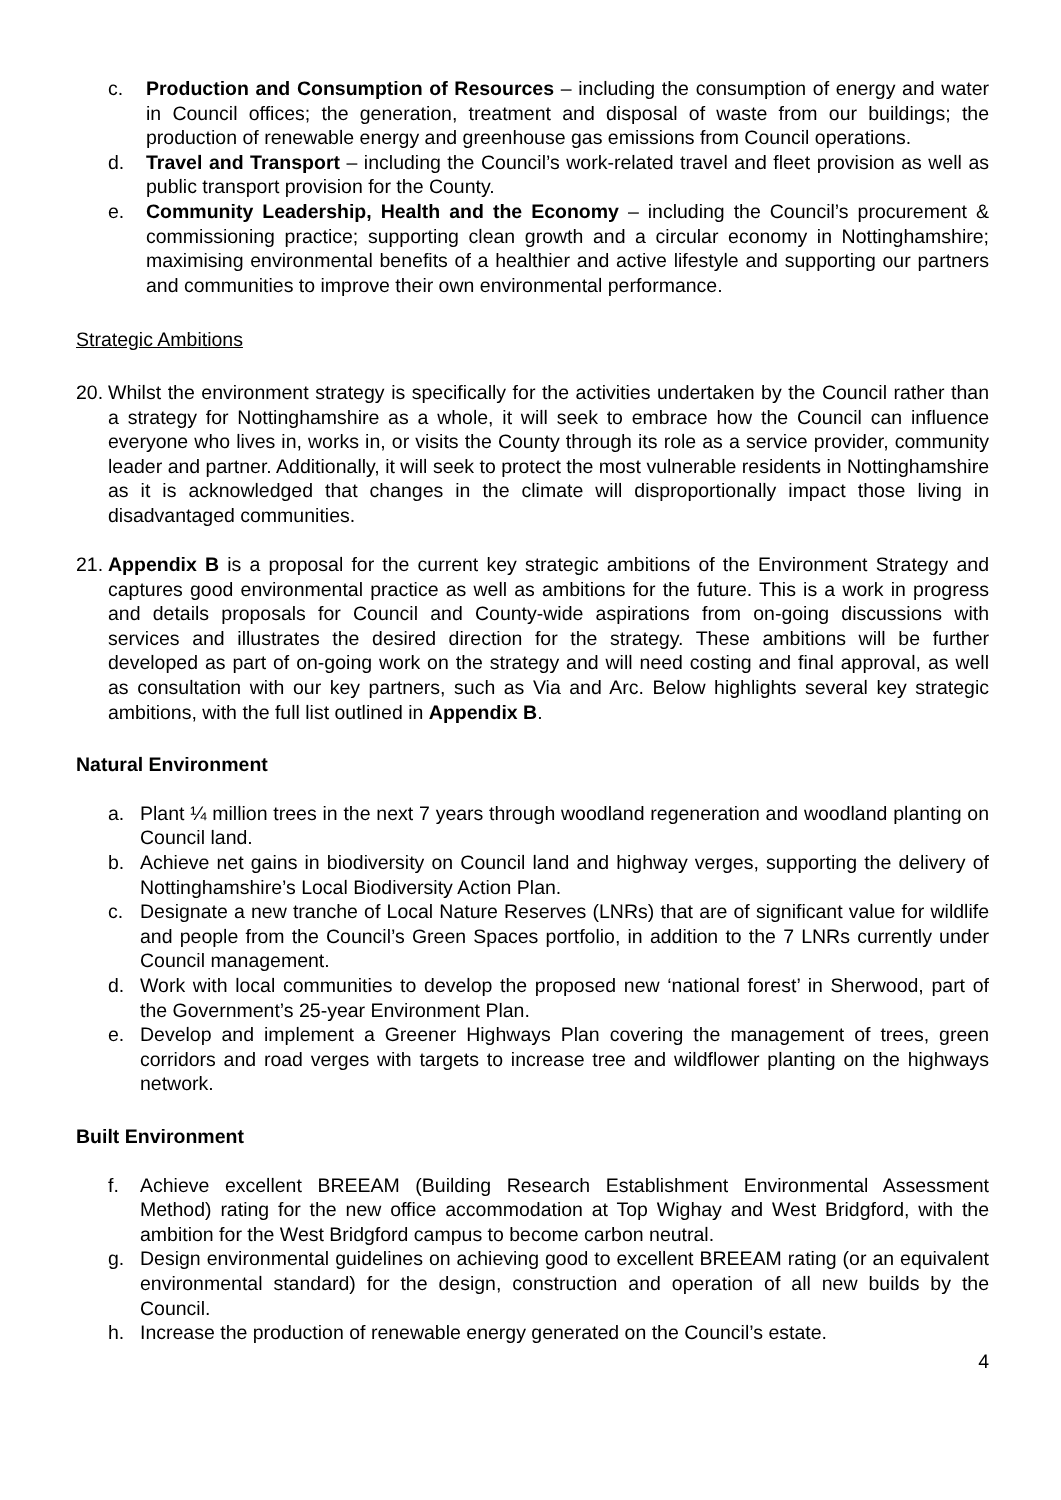c. Production and Consumption of Resources – including the consumption of energy and water in Council offices; the generation, treatment and disposal of waste from our buildings; the production of renewable energy and greenhouse gas emissions from Council operations.
d. Travel and Transport – including the Council’s work-related travel and fleet provision as well as public transport provision for the County.
e. Community Leadership, Health and the Economy – including the Council’s procurement & commissioning practice; supporting clean growth and a circular economy in Nottinghamshire; maximising environmental benefits of a healthier and active lifestyle and supporting our partners and communities to improve their own environmental performance.
Strategic Ambitions
20.
Whilst the environment strategy is specifically for the activities undertaken by the Council rather than a strategy for Nottinghamshire as a whole, it will seek to embrace how the Council can influence everyone who lives in, works in, or visits the County through its role as a service provider, community leader and partner. Additionally, it will seek to protect the most vulnerable residents in Nottinghamshire as it is acknowledged that changes in the climate will disproportionally impact those living in disadvantaged communities.
21.
Appendix B is a proposal for the current key strategic ambitions of the Environment Strategy and captures good environmental practice as well as ambitions for the future. This is a work in progress and details proposals for Council and County-wide aspirations from on-going discussions with services and illustrates the desired direction for the strategy. These ambitions will be further developed as part of on-going work on the strategy and will need costing and final approval, as well as consultation with our key partners, such as Via and Arc. Below highlights several key strategic ambitions, with the full list outlined in Appendix B.
Natural Environment
a. Plant ¼ million trees in the next 7 years through woodland regeneration and woodland planting on Council land.
b. Achieve net gains in biodiversity on Council land and highway verges, supporting the delivery of Nottinghamshire’s Local Biodiversity Action Plan.
c. Designate a new tranche of Local Nature Reserves (LNRs) that are of significant value for wildlife and people from the Council’s Green Spaces portfolio, in addition to the 7 LNRs currently under Council management.
d. Work with local communities to develop the proposed new ‘national forest’ in Sherwood, part of the Government’s 25-year Environment Plan.
e. Develop and implement a Greener Highways Plan covering the management of trees, green corridors and road verges with targets to increase tree and wildflower planting on the highways network.
Built Environment
f. Achieve excellent BREEAM (Building Research Establishment Environmental Assessment Method) rating for the new office accommodation at Top Wighay and West Bridgford, with the ambition for the West Bridgford campus to become carbon neutral.
g. Design environmental guidelines on achieving good to excellent BREEAM rating (or an equivalent environmental standard) for the design, construction and operation of all new builds by the Council.
h. Increase the production of renewable energy generated on the Council’s estate.
4